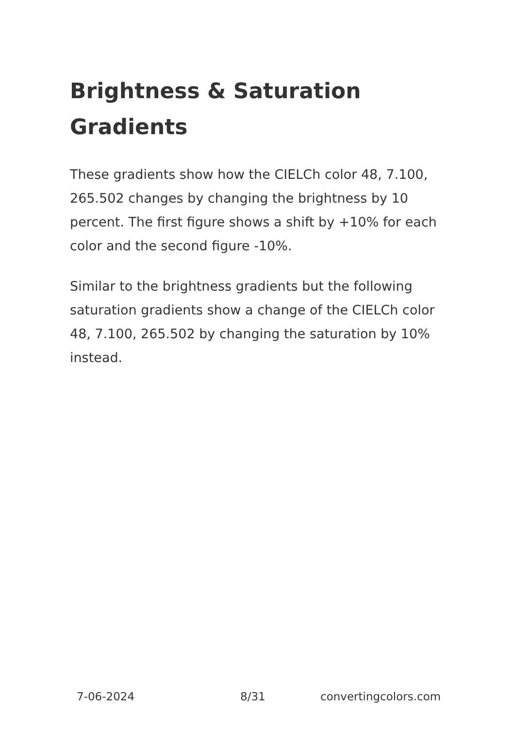Brightness & Saturation Gradients
These gradients show how the CIELCh color 48, 7.100, 265.502 changes by changing the brightness by 10 percent. The first figure shows a shift by +10% for each color and the second figure -10%.
Similar to the brightness gradients but the following saturation gradients show a change of the CIELCh color 48, 7.100, 265.502 by changing the saturation by 10% instead.
7-06-2024 8/31 convertingcolors.com